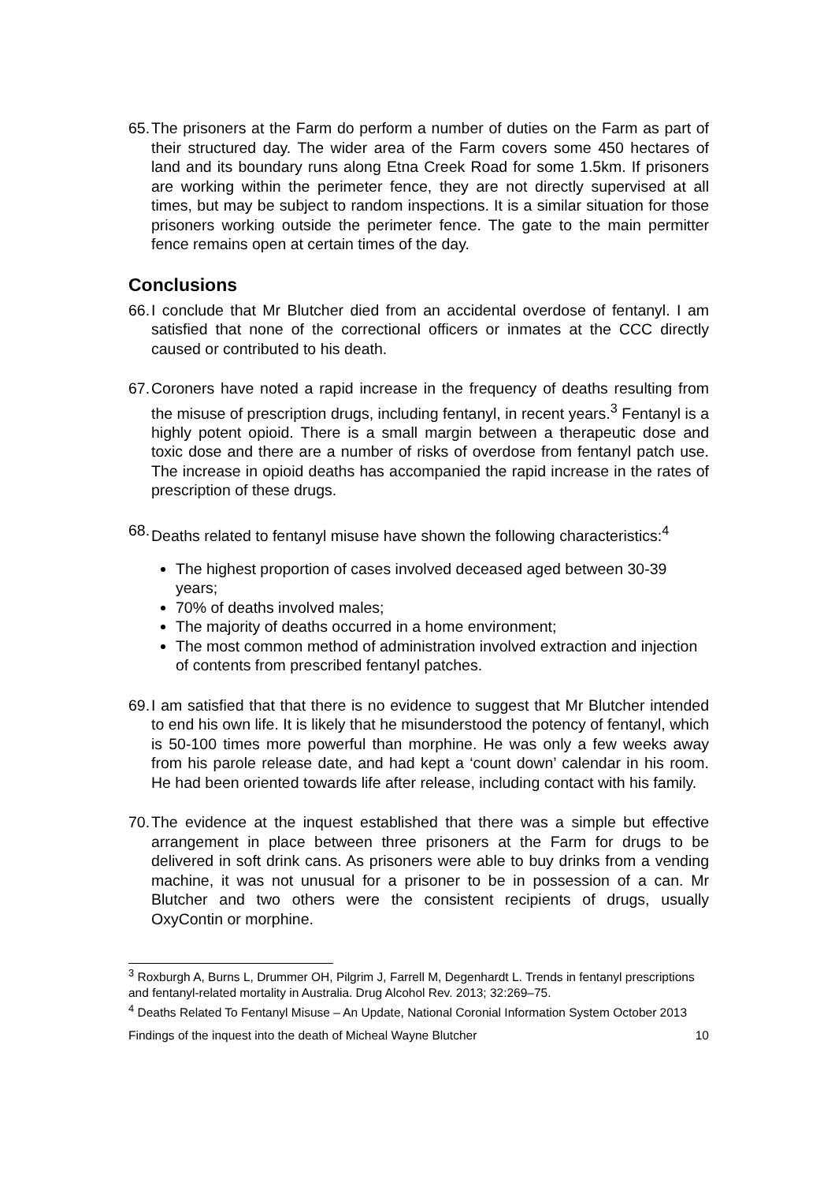65. The prisoners at the Farm do perform a number of duties on the Farm as part of their structured day. The wider area of the Farm covers some 450 hectares of land and its boundary runs along Etna Creek Road for some 1.5km. If prisoners are working within the perimeter fence, they are not directly supervised at all times, but may be subject to random inspections. It is a similar situation for those prisoners working outside the perimeter fence. The gate to the main permitter fence remains open at certain times of the day.
Conclusions
66. I conclude that Mr Blutcher died from an accidental overdose of fentanyl. I am satisfied that none of the correctional officers or inmates at the CCC directly caused or contributed to his death.
67. Coroners have noted a rapid increase in the frequency of deaths resulting from the misuse of prescription drugs, including fentanyl, in recent years.<sup>3</sup> Fentanyl is a highly potent opioid. There is a small margin between a therapeutic dose and toxic dose and there are a number of risks of overdose from fentanyl patch use. The increase in opioid deaths has accompanied the rapid increase in the rates of prescription of these drugs.
68. Deaths related to fentanyl misuse have shown the following characteristics:<sup>4</sup>
The highest proportion of cases involved deceased aged between 30-39 years;
70% of deaths involved males;
The majority of deaths occurred in a home environment;
The most common method of administration involved extraction and injection of contents from prescribed fentanyl patches.
69. I am satisfied that that there is no evidence to suggest that Mr Blutcher intended to end his own life. It is likely that he misunderstood the potency of fentanyl, which is 50-100 times more powerful than morphine. He was only a few weeks away from his parole release date, and had kept a ‘count down’ calendar in his room. He had been oriented towards life after release, including contact with his family.
70. The evidence at the inquest established that there was a simple but effective arrangement in place between three prisoners at the Farm for drugs to be delivered in soft drink cans. As prisoners were able to buy drinks from a vending machine, it was not unusual for a prisoner to be in possession of a can. Mr Blutcher and two others were the consistent recipients of drugs, usually OxyContin or morphine.
<sup>3</sup> Roxburgh A, Burns L, Drummer OH, Pilgrim J, Farrell M, Degenhardt L. Trends in fentanyl prescriptions and fentanyl-related mortality in Australia. Drug Alcohol Rev. 2013; 32:269–75.
<sup>4</sup> Deaths Related To Fentanyl Misuse – An Update, National Coronial Information System October 2013
Findings of the inquest into the death of Micheal Wayne Blutcher 10